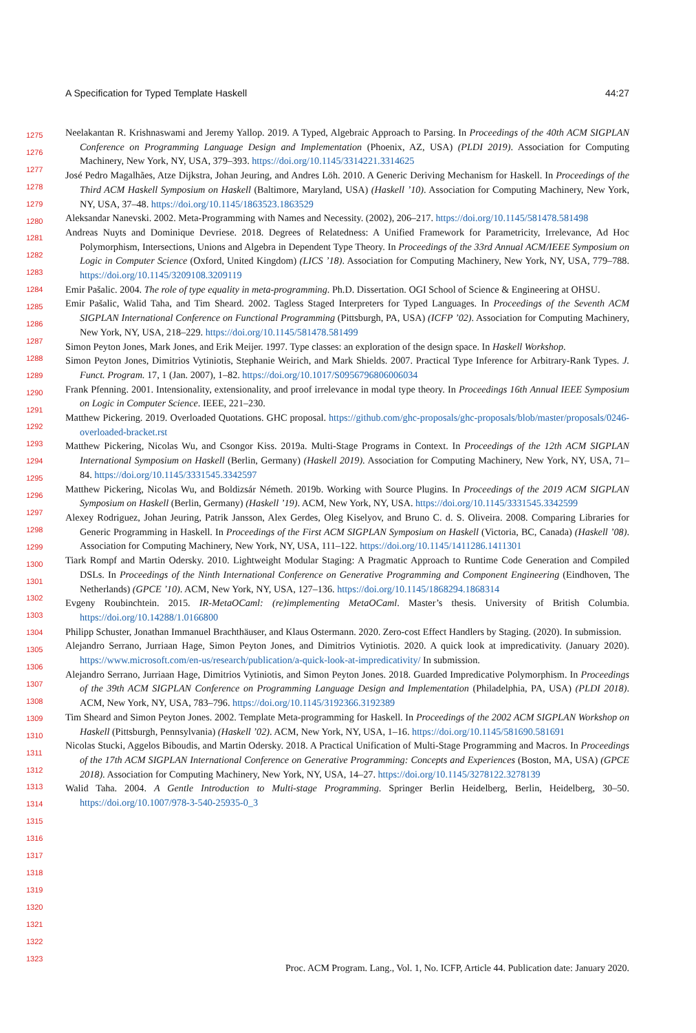A Specification for Typed Template Haskell 44:27
1275
1276
1277
1278
1279
1280
1281
1282
1283
1284
1285
1286
1287
1288
1289
1290
1291
1292
1293
1294
1295
1296
1297
1298
1299
1300
1301
1302
1303
1304
1305
1306
1307
1308
1309
1310
1311
1312
1313
1314
1315
1316
1317
1318
1319
1320
1321
1322
1323
Neelakantan R. Krishnaswami and Jeremy Yallop. 2019. A Typed, Algebraic Approach to Parsing. In Proceedings of the 40th ACM SIGPLAN Conference on Programming Language Design and Implementation (Phoenix, AZ, USA) (PLDI 2019). Association for Computing Machinery, New York, NY, USA, 379–393. https://doi.org/10.1145/3314221.3314625
José Pedro Magalhães, Atze Dijkstra, Johan Jeuring, and Andres Löh. 2010. A Generic Deriving Mechanism for Haskell. In Proceedings of the Third ACM Haskell Symposium on Haskell (Baltimore, Maryland, USA) (Haskell ’10). Association for Computing Machinery, New York, NY, USA, 37–48. https://doi.org/10.1145/1863523.1863529
Aleksandar Nanevski. 2002. Meta-Programming with Names and Necessity. (2002), 206–217. https://doi.org/10.1145/581478.581498
Andreas Nuyts and Dominique Devriese. 2018. Degrees of Relatedness: A Unified Framework for Parametricity, Irrelevance, Ad Hoc Polymorphism, Intersections, Unions and Algebra in Dependent Type Theory. In Proceedings of the 33rd Annual ACM/IEEE Symposium on Logic in Computer Science (Oxford, United Kingdom) (LICS ’18). Association for Computing Machinery, New York, NY, USA, 779–788. https://doi.org/10.1145/3209108.3209119
Emir Pašalic. 2004. The role of type equality in meta-programming. Ph.D. Dissertation. OGI School of Science & Engineering at OHSU.
Emir Pašalic, Walid Taha, and Tim Sheard. 2002. Tagless Staged Interpreters for Typed Languages. In Proceedings of the Seventh ACM SIGPLAN International Conference on Functional Programming (Pittsburgh, PA, USA) (ICFP ’02). Association for Computing Machinery, New York, NY, USA, 218–229. https://doi.org/10.1145/581478.581499
Simon Peyton Jones, Mark Jones, and Erik Meijer. 1997. Type classes: an exploration of the design space. In Haskell Workshop.
Simon Peyton Jones, Dimitrios Vytiniotis, Stephanie Weirich, and Mark Shields. 2007. Practical Type Inference for Arbitrary-Rank Types. J. Funct. Program. 17, 1 (Jan. 2007), 1–82. https://doi.org/10.1017/S0956796806006034
Frank Pfenning. 2001. Intensionality, extensionality, and proof irrelevance in modal type theory. In Proceedings 16th Annual IEEE Symposium on Logic in Computer Science. IEEE, 221–230.
Matthew Pickering. 2019. Overloaded Quotations. GHC proposal. https://github.com/ghc-proposals/ghc-proposals/blob/master/proposals/0246-overloaded-bracket.rst
Matthew Pickering, Nicolas Wu, and Csongor Kiss. 2019a. Multi-Stage Programs in Context. In Proceedings of the 12th ACM SIGPLAN International Symposium on Haskell (Berlin, Germany) (Haskell 2019). Association for Computing Machinery, New York, NY, USA, 71–84. https://doi.org/10.1145/3331545.3342597
Matthew Pickering, Nicolas Wu, and Boldizsár Németh. 2019b. Working with Source Plugins. In Proceedings of the 2019 ACM SIGPLAN Symposium on Haskell (Berlin, Germany) (Haskell ’19). ACM, New York, NY, USA. https://doi.org/10.1145/3331545.3342599
Alexey Rodriguez, Johan Jeuring, Patrik Jansson, Alex Gerdes, Oleg Kiselyov, and Bruno C. d. S. Oliveira. 2008. Comparing Libraries for Generic Programming in Haskell. In Proceedings of the First ACM SIGPLAN Symposium on Haskell (Victoria, BC, Canada) (Haskell ’08). Association for Computing Machinery, New York, NY, USA, 111–122. https://doi.org/10.1145/1411286.1411301
Tiark Rompf and Martin Odersky. 2010. Lightweight Modular Staging: A Pragmatic Approach to Runtime Code Generation and Compiled DSLs. In Proceedings of the Ninth International Conference on Generative Programming and Component Engineering (Eindhoven, The Netherlands) (GPCE ’10). ACM, New York, NY, USA, 127–136. https://doi.org/10.1145/1868294.1868314
Evgeny Roubinchtein. 2015. IR-MetaOCaml: (re)implementing MetaOCaml. Master’s thesis. University of British Columbia. https://doi.org/10.14288/1.0166800
Philipp Schuster, Jonathan Immanuel Brachthäuser, and Klaus Ostermann. 2020. Zero-cost Effect Handlers by Staging. (2020). In submission.
Alejandro Serrano, Jurriaan Hage, Simon Peyton Jones, and Dimitrios Vytiniotis. 2020. A quick look at impredicativity. (January 2020). https://www.microsoft.com/en-us/research/publication/a-quick-look-at-impredicativity/ In submission.
Alejandro Serrano, Jurriaan Hage, Dimitrios Vytiniotis, and Simon Peyton Jones. 2018. Guarded Impredicative Polymorphism. In Proceedings of the 39th ACM SIGPLAN Conference on Programming Language Design and Implementation (Philadelphia, PA, USA) (PLDI 2018). ACM, New York, NY, USA, 783–796. https://doi.org/10.1145/3192366.3192389
Tim Sheard and Simon Peyton Jones. 2002. Template Meta-programming for Haskell. In Proceedings of the 2002 ACM SIGPLAN Workshop on Haskell (Pittsburgh, Pennsylvania) (Haskell ’02). ACM, New York, NY, USA, 1–16. https://doi.org/10.1145/581690.581691
Nicolas Stucki, Aggelos Biboudis, and Martin Odersky. 2018. A Practical Unification of Multi-Stage Programming and Macros. In Proceedings of the 17th ACM SIGPLAN International Conference on Generative Programming: Concepts and Experiences (Boston, MA, USA) (GPCE 2018). Association for Computing Machinery, New York, NY, USA, 14–27. https://doi.org/10.1145/3278122.3278139
Walid Taha. 2004. A Gentle Introduction to Multi-stage Programming. Springer Berlin Heidelberg, Berlin, Heidelberg, 30–50. https://doi.org/10.1007/978-3-540-25935-0_3
Proc. ACM Program. Lang., Vol. 1, No. ICFP, Article 44. Publication date: January 2020.